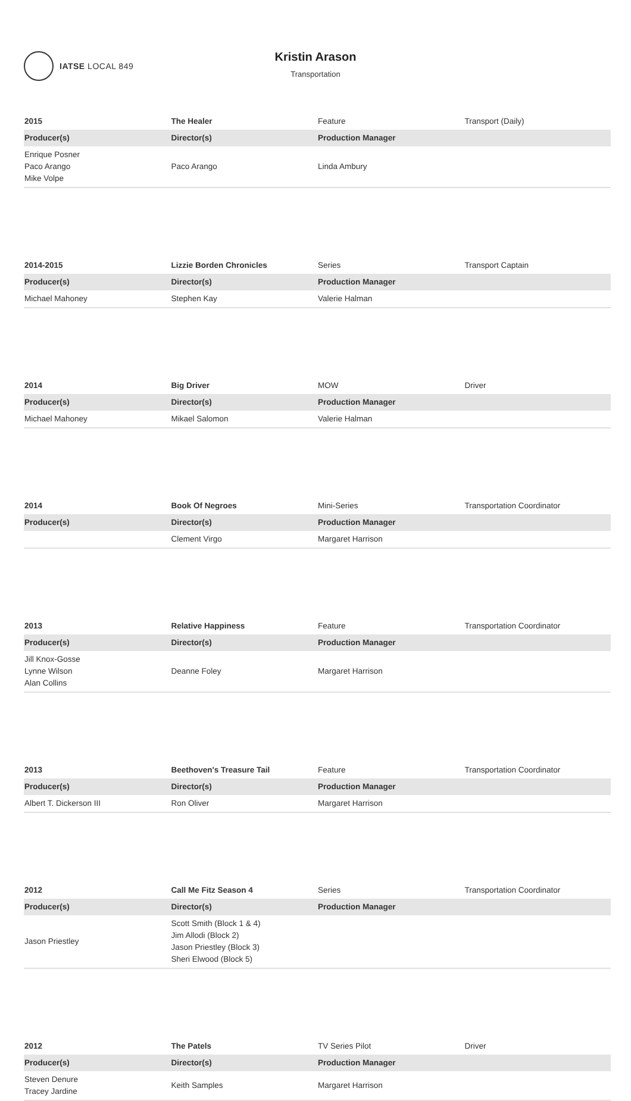IATSE LOCAL 849
Kristin Arason
Transportation
| 2015 | The Healer | Feature | Transport (Daily) |
| Producer(s) | Director(s) | Production Manager | |
| Enrique Posner Paco Arango Mike Volpe | Paco Arango | Linda Ambury | |
| 2014-2015 | Lizzie Borden Chronicles | Series | Transport Captain |
| Producer(s) | Director(s) | Production Manager | |
| Michael Mahoney | Stephen Kay | Valerie Halman | |
| 2014 | Big Driver | MOW | Driver |
| Producer(s) | Director(s) | Production Manager | |
| Michael Mahoney | Mikael Salomon | Valerie Halman | |
| 2014 | Book Of Negroes | Mini-Series | Transportation Coordinator |
| Producer(s) | Director(s) | Production Manager | |
| | Clement Virgo | Margaret Harrison | |
| 2013 | Relative Happiness | Feature | Transportation Coordinator |
| Producer(s) | Director(s) | Production Manager | |
| Jill Knox-Gosse Lynne Wilson Alan Collins | Deanne Foley | Margaret Harrison | |
| 2013 | Beethoven's Treasure Tail | Feature | Transportation Coordinator |
| Producer(s) | Director(s) | Production Manager | |
| Albert T. Dickerson III | Ron Oliver | Margaret Harrison | |
| 2012 | Call Me Fitz Season 4 | Series | Transportation Coordinator |
| Producer(s) | Director(s) | Production Manager | |
| Jason Priestley | Scott Smith (Block 1 & 4) Jim Allodi (Block 2) Jason Priestley (Block 3) Sheri Elwood (Block 5) | | |
| 2012 | The Patels | TV Series Pilot | Driver |
| Producer(s) | Director(s) | Production Manager | |
| Steven Denure Tracey Jardine | Keith Samples | Margaret Harrison | |